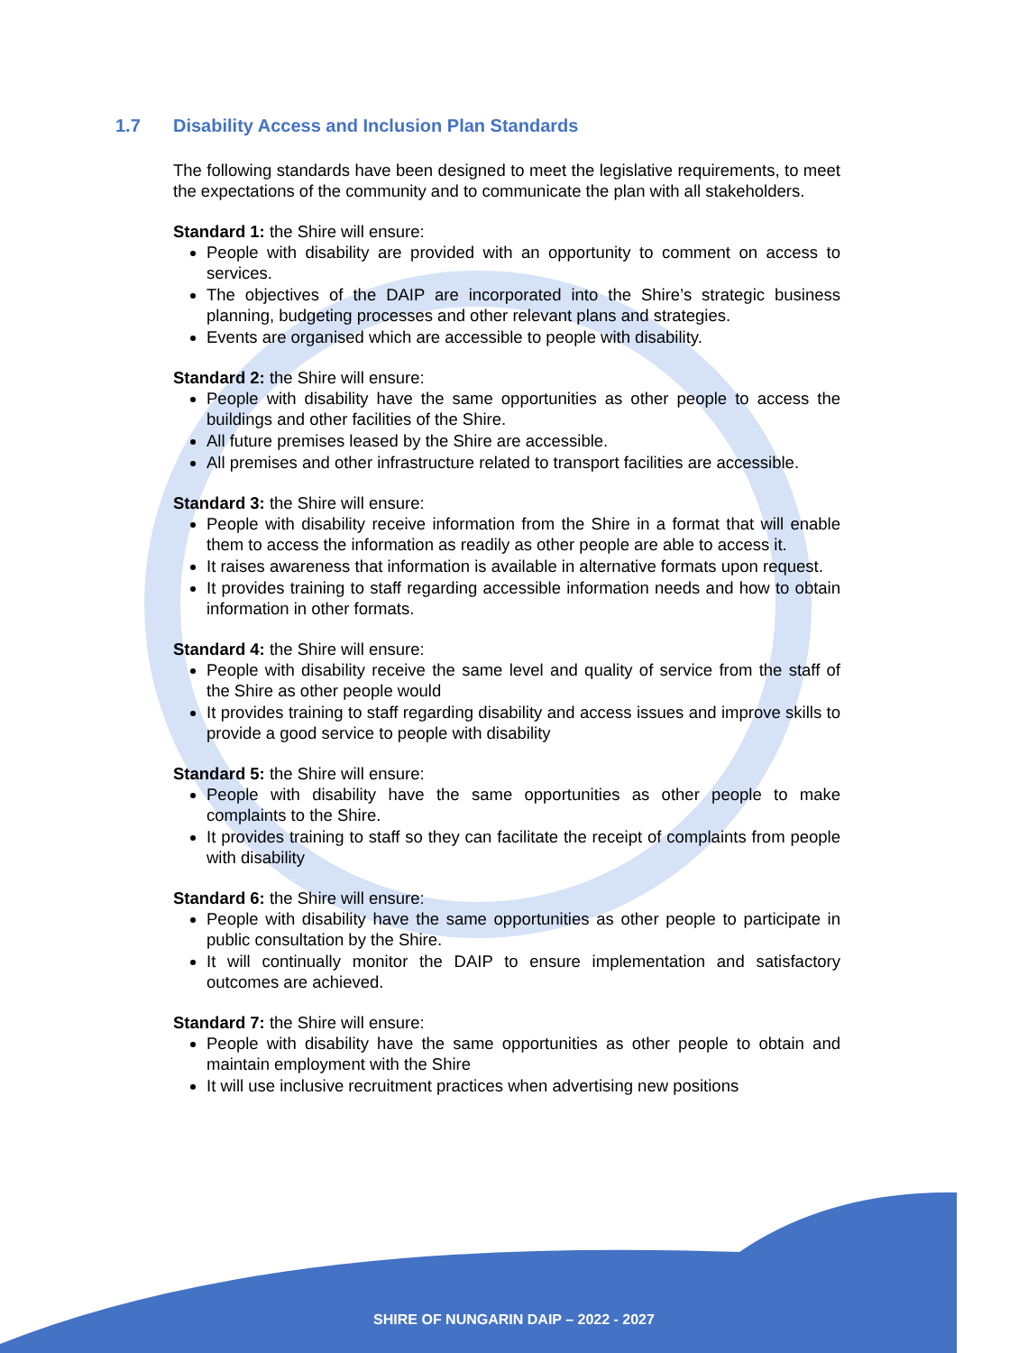1.7 Disability Access and Inclusion Plan Standards
The following standards have been designed to meet the legislative requirements, to meet the expectations of the community and to communicate the plan with all stakeholders.
Standard 1: the Shire will ensure:
People with disability are provided with an opportunity to comment on access to services.
The objectives of the DAIP are incorporated into the Shire’s strategic business planning, budgeting processes and other relevant plans and strategies.
Events are organised which are accessible to people with disability.
Standard 2: the Shire will ensure:
People with disability have the same opportunities as other people to access the buildings and other facilities of the Shire.
All future premises leased by the Shire are accessible.
All premises and other infrastructure related to transport facilities are accessible.
Standard 3: the Shire will ensure:
People with disability receive information from the Shire in a format that will enable them to access the information as readily as other people are able to access it.
It raises awareness that information is available in alternative formats upon request.
It provides training to staff regarding accessible information needs and how to obtain information in other formats.
Standard 4: the Shire will ensure:
People with disability receive the same level and quality of service from the staff of the Shire as other people would
It provides training to staff regarding disability and access issues and improve skills to provide a good service to people with disability
Standard 5: the Shire will ensure:
People with disability have the same opportunities as other people to make complaints to the Shire.
It provides training to staff so they can facilitate the receipt of complaints from people with disability
Standard 6: the Shire will ensure:
People with disability have the same opportunities as other people to participate in public consultation by the Shire.
It will continually monitor the DAIP to ensure implementation and satisfactory outcomes are achieved.
Standard 7: the Shire will ensure:
People with disability have the same opportunities as other people to obtain and maintain employment with the Shire
It will use inclusive recruitment practices when advertising new positions
SHIRE OF NUNGARIN DAIP – 2022 - 2027